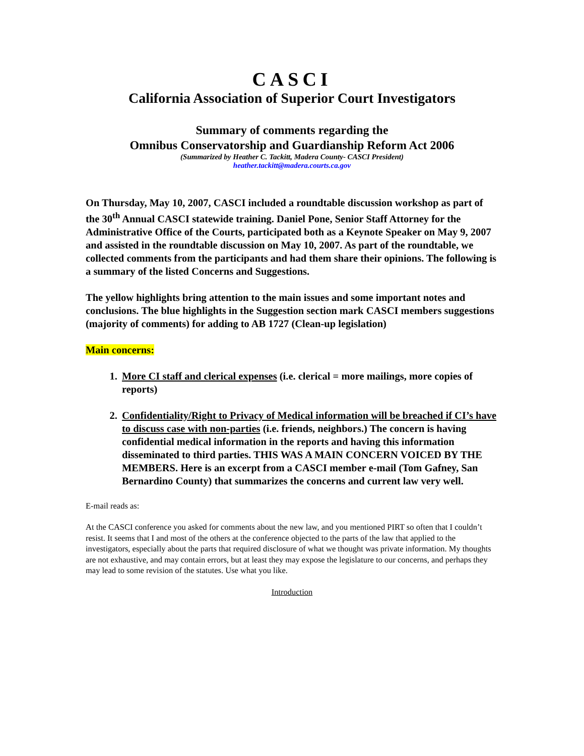CASCI
California Association of Superior Court Investigators
Summary of comments regarding the
Omnibus Conservatorship and Guardianship Reform Act 2006
(Summarized by Heather C. Tackitt, Madera County- CASCI President)
heather.tackitt@madera.courts.ca.gov
On Thursday, May 10, 2007, CASCI included a roundtable discussion workshop as part of the 30<sup>th</sup> Annual CASCI statewide training. Daniel Pone, Senior Staff Attorney for the Administrative Office of the Courts, participated both as a Keynote Speaker on May 9, 2007 and assisted in the roundtable discussion on May 10, 2007. As part of the roundtable, we collected comments from the participants and had them share their opinions. The following is a summary of the listed Concerns and Suggestions.
The yellow highlights bring attention to the main issues and some important notes and conclusions. The blue highlights in the Suggestion section mark CASCI members suggestions (majority of comments) for adding to AB 1727 (Clean-up legislation)
Main concerns:
1. More CI staff and clerical expenses (i.e. clerical = more mailings, more copies of reports)
2. Confidentiality/Right to Privacy of Medical information will be breached if CI’s have to discuss case with non-parties (i.e. friends, neighbors.) The concern is having confidential medical information in the reports and having this information disseminated to third parties. THIS WAS A MAIN CONCERN VOICED BY THE MEMBERS. Here is an excerpt from a CASCI member e-mail (Tom Gafney, San Bernardino County) that summarizes the concerns and current law very well.
E-mail reads as:
At the CASCI conference you asked for comments about the new law, and you mentioned PIRT so often that I couldn’t resist. It seems that I and most of the others at the conference objected to the parts of the law that applied to the investigators, especially about the parts that required disclosure of what we thought was private information. My thoughts are not exhaustive, and may contain errors, but at least they may expose the legislature to our concerns, and perhaps they may lead to some revision of the statutes. Use what you like.
Introduction